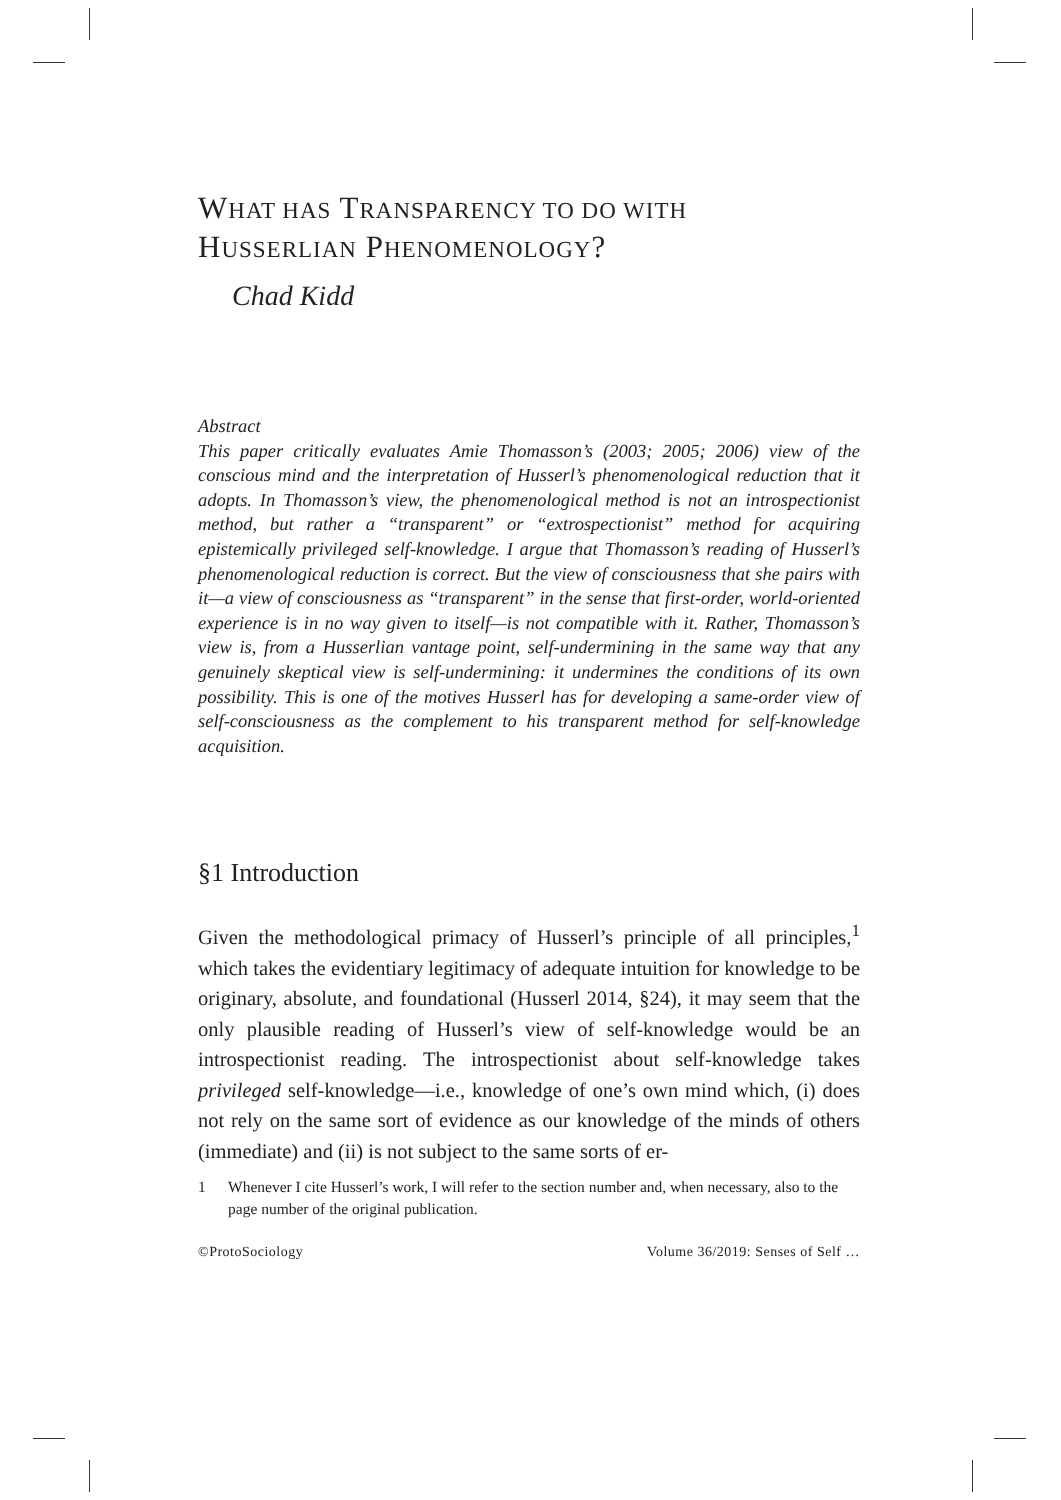WHAT HAS TRANSPARENCY TO DO WITH
HUSSERLIAN PHENOMENOLOGY?
Chad Kidd
Abstract
This paper critically evaluates Amie Thomasson’s (2003; 2005; 2006) view of the conscious mind and the interpretation of Husserl’s phenomenological reduction that it adopts. In Thomasson’s view, the phenomenological method is not an introspectionist method, but rather a “transparent” or “extrospectionist” method for acquiring epistemically privileged self-knowledge. I argue that Thomasson’s reading of Husserl’s phenomenological reduction is correct. But the view of consciousness that she pairs with it—a view of consciousness as “transparent” in the sense that first-order, world-oriented experience is in no way given to itself—is not compatible with it. Rather, Thomasson’s view is, from a Husserlian vantage point, self-undermining in the same way that any genuinely skeptical view is self-undermining: it undermines the conditions of its own possibility. This is one of the motives Husserl has for developing a same-order view of self-consciousness as the complement to his transparent method for self-knowledge acquisition.
§1 Introduction
Given the methodological primacy of Husserl’s principle of all principles,<sup>1</sup> which takes the evidentiary legitimacy of adequate intuition for knowledge to be originary, absolute, and foundational (Husserl 2014, §24), it may seem that the only plausible reading of Husserl’s view of self-knowledge would be an introspectionist reading. The introspectionist about self-knowledge takes privileged self-knowledge—i.e., knowledge of one’s own mind which, (i) does not rely on the same sort of evidence as our knowledge of the minds of others (immediate) and (ii) is not subject to the same sorts of er-
1 Whenever I cite Husserl’s work, I will refer to the section number and, when necessary, also to the page number of the original publication.
©ProtoSociology Volume 36/2019: Senses of Self …